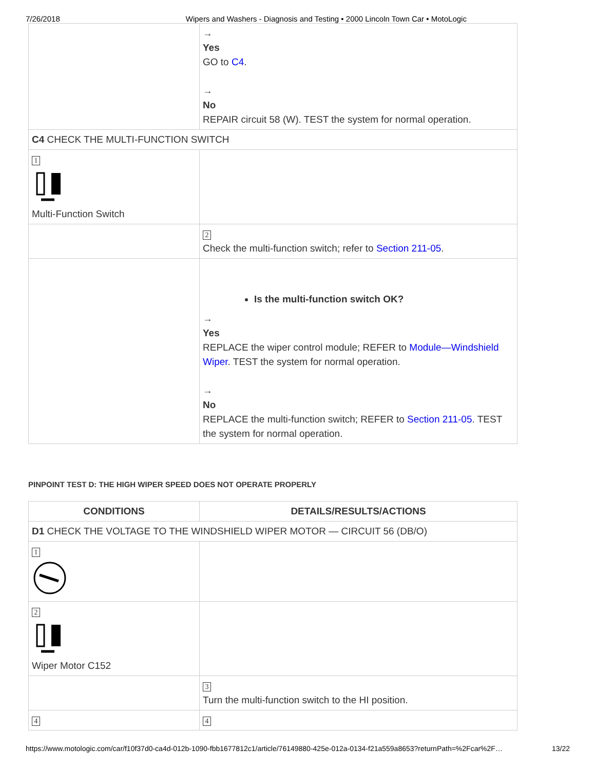7/26/2018 Wipers and Washers - Diagnosis and Testing • 2000 Lincoln Town Car • MotoLogic
| | → Yes GO to C4 . → No REPAIR circuit 58 (W). TEST the system for normal operation. |
| C4 CHECK THE MULTI-FUNCTION SWITCH | |
| 1 Multi-Function Switch | |
| | 2 Check the multi-function switch; refer to Section 211-05 . |
| | Is the multi-function switch OK? → Yes REPLACE the wiper control module; REFER to Module—Windshield Wiper . TEST the system for normal operation. → No REPLACE the multi-function switch; REFER to Section 211-05 . TEST the system for normal operation. |
PINPOINT TEST D: THE HIGH WIPER SPEED DOES NOT OPERATE PROPERLY
| CONDITIONS | DETAILS/RESULTS/ACTIONS |
| --- | --- |
| D1 CHECK THE VOLTAGE TO THE WINDSHIELD WIPER MOTOR — CIRCUIT 56 (DB/O) | |
| 1 | |
| 2 Wiper Motor C152 | |
| | 3 Turn the multi-function switch to the HI position. |
| 4 | 4 |
https://www.motologic.com/car/f10f37d0-ca4d-012b-1090-fbb1677812c1/article/76149880-425e-012a-0134-f21a559a8653?returnPath=%2Fcar%2F… 13/22